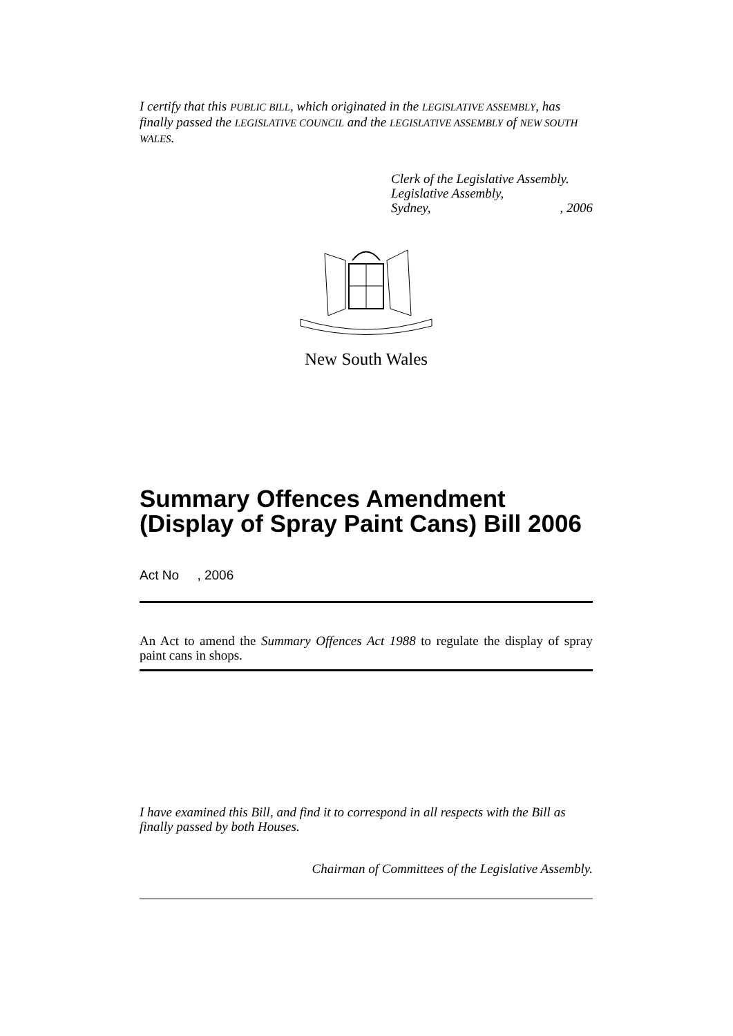I certify that this PUBLIC BILL, which originated in the LEGISLATIVE ASSEMBLY, has finally passed the LEGISLATIVE COUNCIL and the LEGISLATIVE ASSEMBLY of NEW SOUTH WALES.
Clerk of the Legislative Assembly.
Legislative Assembly,
Sydney,, 2006
New South Wales
Summary Offences Amendment (Display of Spray Paint Cans) Bill 2006
Act No , 2006
An Act to amend the Summary Offences Act 1988 to regulate the display of spray paint cans in shops.
I have examined this Bill, and find it to correspond in all respects with the Bill as finally passed by both Houses.
Chairman of Committees of the Legislative Assembly.